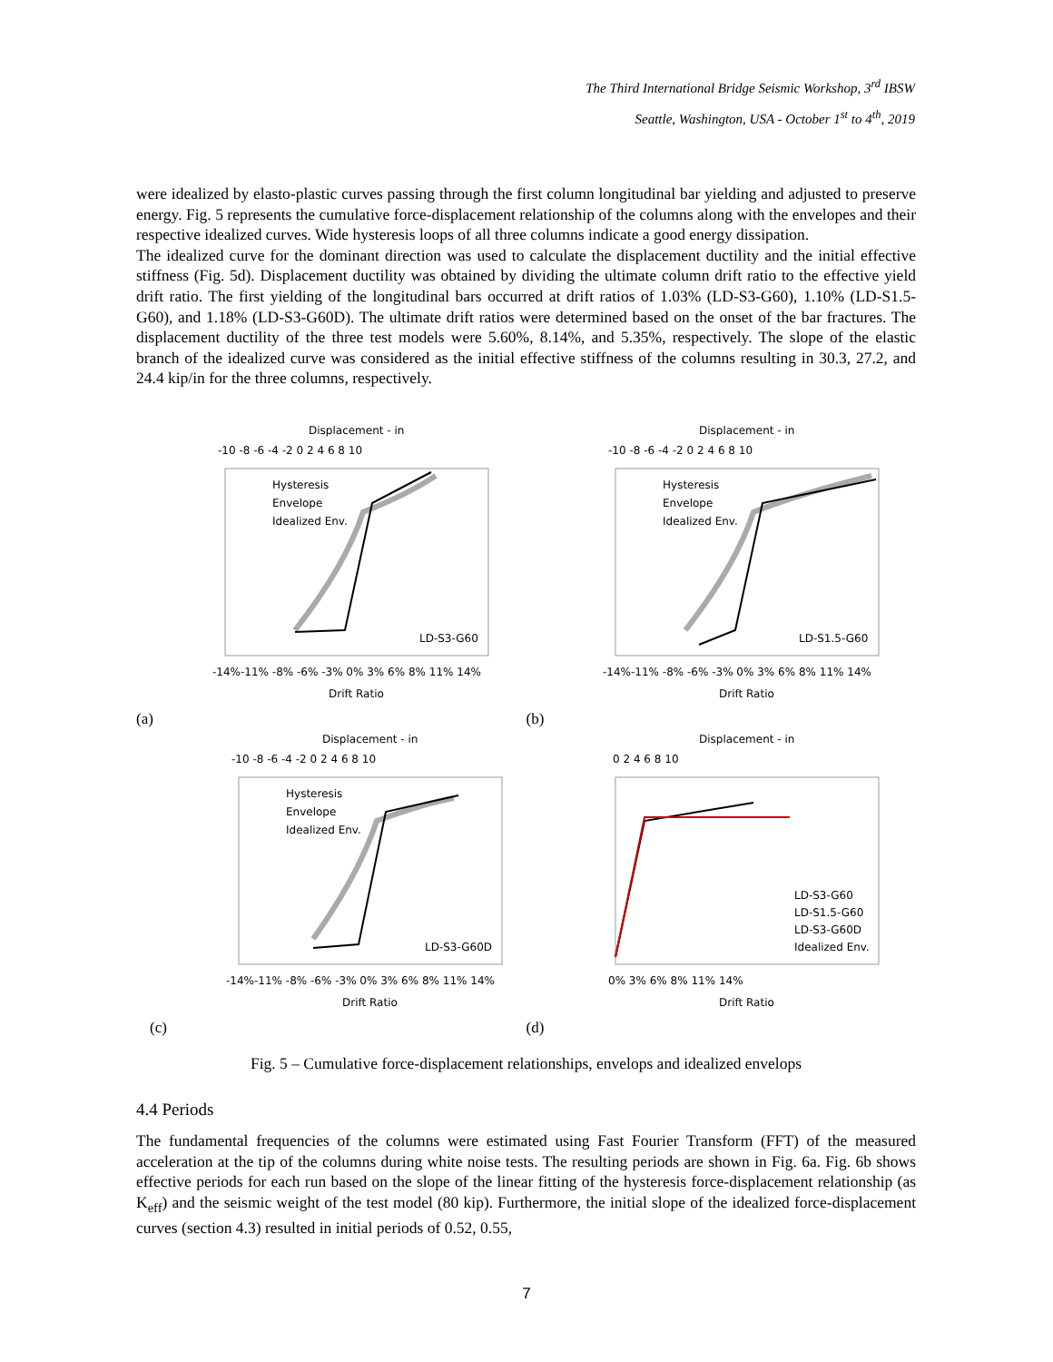The Third International Bridge Seismic Workshop, 3<sup>rd</sup> IBSW
Seattle, Washington, USA - October 1<sup>st</sup> to 4<sup>th</sup>, 2019
were idealized by elasto-plastic curves passing through the first column longitudinal bar yielding and adjusted to preserve energy. Fig. 5 represents the cumulative force-displacement relationship of the columns along with the envelopes and their respective idealized curves. Wide hysteresis loops of all three columns indicate a good energy dissipation.
The idealized curve for the dominant direction was used to calculate the displacement ductility and the initial effective stiffness (Fig. 5d). Displacement ductility was obtained by dividing the ultimate column drift ratio to the effective yield drift ratio. The first yielding of the longitudinal bars occurred at drift ratios of 1.03% (LD-S3-G60), 1.10% (LD-S1.5-G60), and 1.18% (LD-S3-G60D). The ultimate drift ratios were determined based on the onset of the bar fractures. The displacement ductility of the three test models were 5.60%, 8.14%, and 5.35%, respectively. The slope of the elastic branch of the idealized curve was considered as the initial effective stiffness of the columns resulting in 30.3, 27.2, and 24.4 kip/in for the three columns, respectively.
Displacement - in
-10 -8 -6 -4 -2 0 2 4 6 8 10
Hysteresis
Envelope
Idealized Env.
LD-S3-G60
-14%-11% -8% -6% -3% 0% 3% 6% 8% 11% 14%
Drift Ratio
(a)
Displacement - in
-10 -8 -6 -4 -2 0 2 4 6 8 10
Hysteresis
Envelope
Idealized Env.
LD-S1.5-G60
-14%-11% -8% -6% -3% 0% 3% 6% 8% 11% 14%
Drift Ratio
(b)
Displacement - in
-10 -8 -6 -4 -2 0 2 4 6 8 10
Hysteresis
Envelope
Idealized Env.
LD-S3-G60D
-14%-11% -8% -6% -3% 0% 3% 6% 8% 11% 14%
Drift Ratio
(c)
Displacement - in
0 2 4 6 8 10
LD-S3-G60
LD-S1.5-G60
LD-S3-G60D
Idealized Env.
0% 3% 6% 8% 11% 14%
Drift Ratio
(d)
Fig. 5 – Cumulative force-displacement relationships, envelops and idealized envelops
4.4 Periods
The fundamental frequencies of the columns were estimated using Fast Fourier Transform (FFT) of the measured acceleration at the tip of the columns during white noise tests. The resulting periods are shown in Fig. 6a. Fig. 6b shows effective periods for each run based on the slope of the linear fitting of the hysteresis force-displacement relationship (as K<sub>eff</sub>) and the seismic weight of the test model (80 kip). Furthermore, the initial slope of the idealized force-displacement curves (section 4.3) resulted in initial periods of 0.52, 0.55,
7